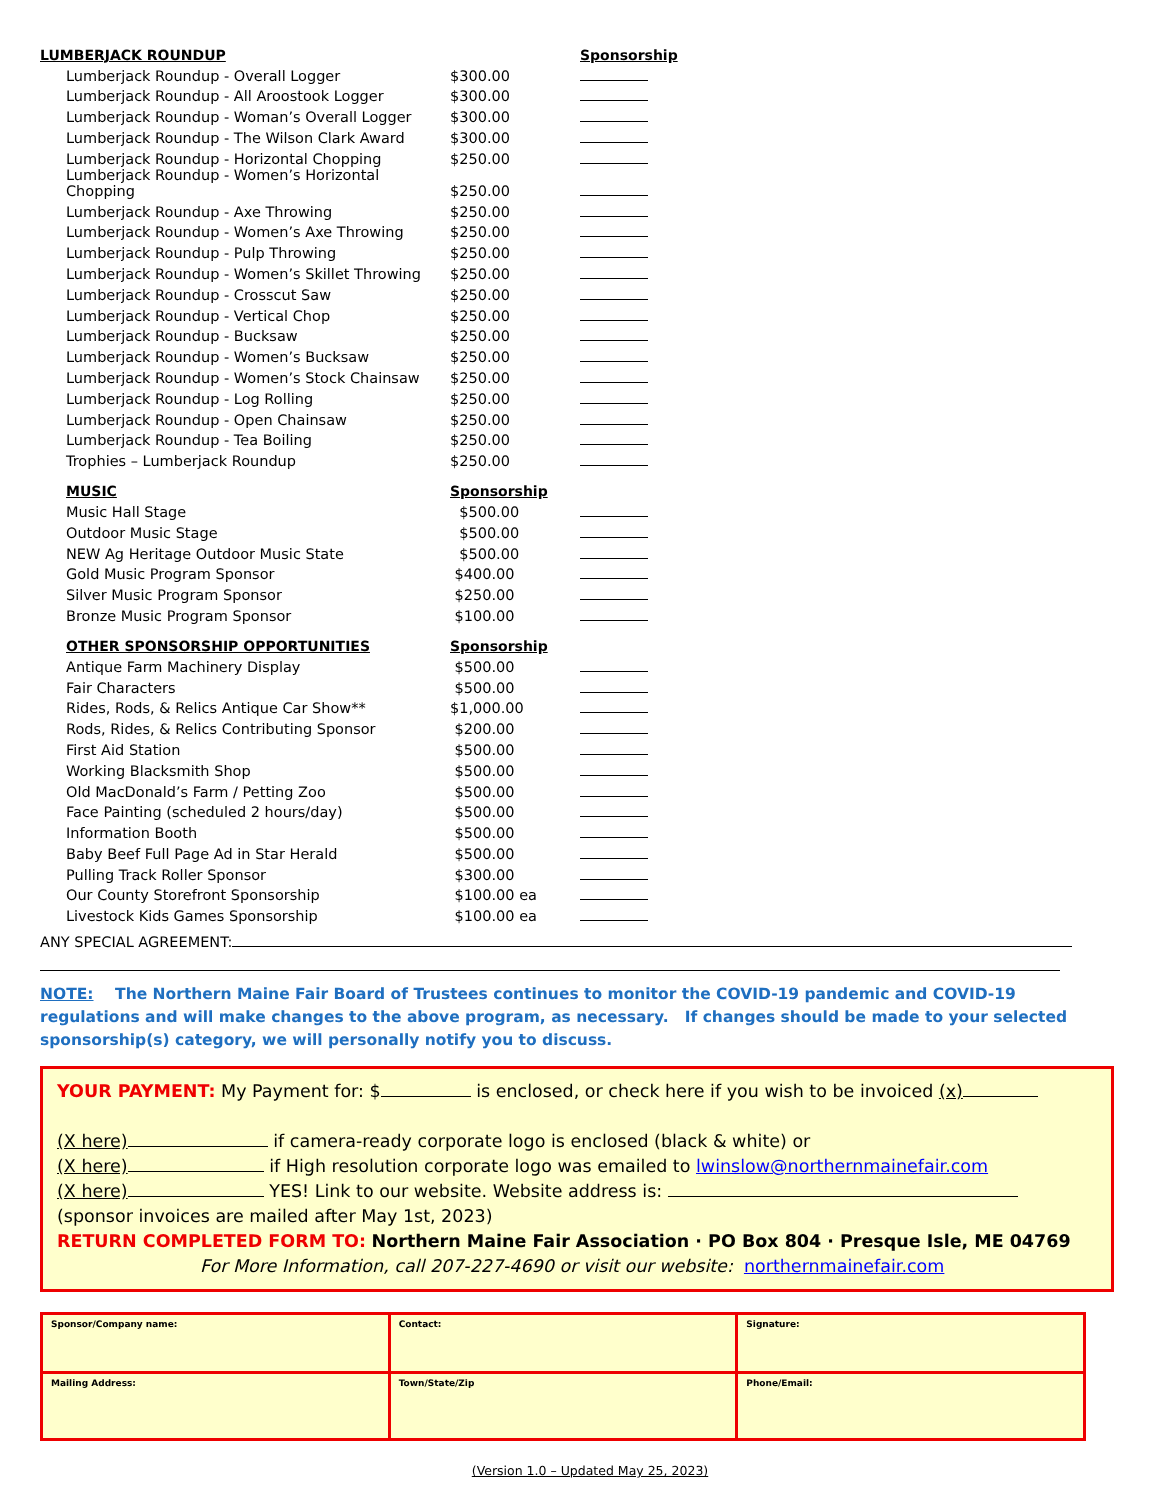| LUMBERJACK ROUNDUP | | | Sponsorship |
| | Lumberjack Roundup - Overall Logger | $300.00 | |
| | Lumberjack Roundup - All Aroostook Logger | $300.00 | |
| | Lumberjack Roundup - Woman’s Overall Logger | $300.00 | |
| | Lumberjack Roundup - The Wilson Clark Award | $300.00 | |
| | Lumberjack Roundup - Horizontal Chopping | $250.00 | |
| | Lumberjack Roundup - Women’s Horizontal Chopping | $250.00 | |
| | Lumberjack Roundup - Axe Throwing | $250.00 | |
| | Lumberjack Roundup - Women’s Axe Throwing | $250.00 | |
| | Lumberjack Roundup - Pulp Throwing | $250.00 | |
| | Lumberjack Roundup - Women’s Skillet Throwing | $250.00 | |
| | Lumberjack Roundup - Crosscut Saw | $250.00 | |
| | Lumberjack Roundup - Vertical Chop | $250.00 | |
| | Lumberjack Roundup - Bucksaw | $250.00 | |
| | Lumberjack Roundup - Women’s Bucksaw | $250.00 | |
| | Lumberjack Roundup - Women’s Stock Chainsaw | $250.00 | |
| | Lumberjack Roundup - Log Rolling | $250.00 | |
| | Lumberjack Roundup - Open Chainsaw | $250.00 | |
| | Lumberjack Roundup - Tea Boiling | $250.00 | |
| | Trophies – Lumberjack Roundup | $250.00 | |
| | MUSIC | Sponsorship | |
| | Music Hall Stage | $500.00 | |
| | Outdoor Music Stage | $500.00 | |
| | NEW Ag Heritage Outdoor Music State | $500.00 | |
| | Gold Music Program Sponsor | $400.00 | |
| | Silver Music Program Sponsor | $250.00 | |
| | Bronze Music Program Sponsor | $100.00 | |
| | OTHER SPONSORSHIP OPPORTUNITIES | Sponsorship | |
| | Antique Farm Machinery Display | $500.00 | |
| | Fair Characters | $500.00 | |
| | Rides, Rods, & Relics Antique Car Show** | $1,000.00 | |
| | Rods, Rides, & Relics Contributing Sponsor | $200.00 | |
| | First Aid Station | $500.00 | |
| | Working Blacksmith Shop | $500.00 | |
| | Old MacDonald’s Farm / Petting Zoo | $500.00 | |
| | Face Painting (scheduled 2 hours/day) | $500.00 | |
| | Information Booth | $500.00 | |
| | Baby Beef Full Page Ad in Star Herald | $500.00 | |
| | Pulling Track Roller Sponsor | $300.00 | |
| | Our County Storefront Sponsorship | $100.00 ea | |
| | Livestock Kids Games Sponsorship | $100.00 ea | |
ANY SPECIAL AGREEMENT:
NOTE: The Northern Maine Fair Board of Trustees continues to monitor the COVID-19 pandemic and COVID-19 regulations and will make changes to the above program, as necessary. If changes should be made to your selected sponsorship(s) category, we will personally notify you to discuss.
YOUR PAYMENT: My Payment for: $ is enclosed, or check here if you wish to be invoiced (x)
(X here) if camera-ready corporate logo is enclosed (black & white) or
(X here) if High resolution corporate logo was emailed to lwinslow@northernmainefair.com
(X here) YES! Link to our website. Website address is:
(sponsor invoices are mailed after May 1st, 2023)
RETURN COMPLETED FORM TO: Northern Maine Fair Association · PO Box 804 · Presque Isle, ME 04769
For More Information, call 207-227-4690 or visit our website: northernmainefair.com
| Sponsor/Company name: | Contact: | Signature: |
| Mailing Address: | Town/State/Zip | Phone/Email: |
(Version 1.0 – Updated May 25, 2023)